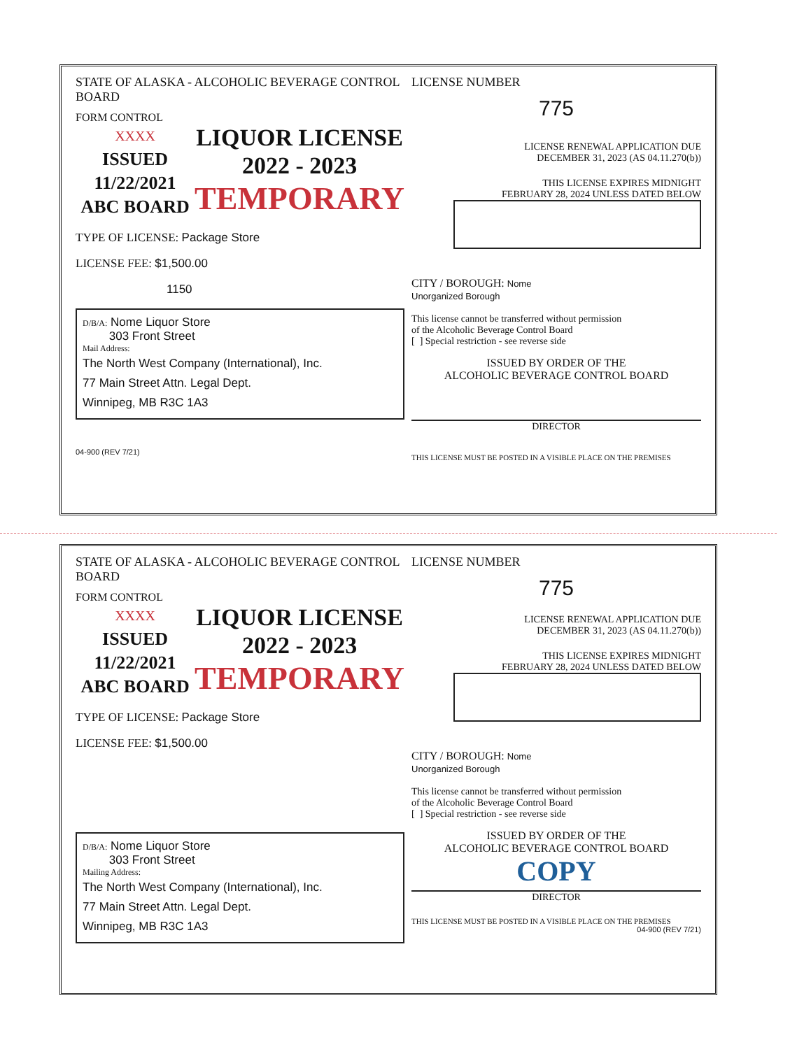STATE OF ALASKA - ALCOHOLIC BEVERAGE CONTROL BOARD
FORM CONTROL
XXXX
ISSUED
11/22/2021
ABC BOARD
LIQUOR LICENSE
2022 - 2023
TEMPORARY
TYPE OF LICENSE: Package Store
LICENSE FEE: $1,500.00
1150
D/B/A: Nome Liquor Store
303 Front Street
Mail Address:
The North West Company (International), Inc.
77 Main Street Attn. Legal Dept.
Winnipeg, MB R3C 1A3
04-900 (REV 7/21)
LICENSE NUMBER
775
LICENSE RENEWAL APPLICATION DUE
DECEMBER 31, 2023 (AS 04.11.270(b))
THIS LICENSE EXPIRES MIDNIGHT
FEBRUARY 28, 2024 UNLESS DATED BELOW
CITY / BOROUGH: Nome
Unorganized Borough
This license cannot be transferred without permission
of the Alcoholic Beverage Control Board
[ ] Special restriction - see reverse side
ISSUED BY ORDER OF THE
ALCOHOLIC BEVERAGE CONTROL BOARD
DIRECTOR
THIS LICENSE MUST BE POSTED IN A VISIBLE PLACE ON THE PREMISES
STATE OF ALASKA - ALCOHOLIC BEVERAGE CONTROL BOARD
FORM CONTROL
XXXX
ISSUED
11/22/2021
ABC BOARD
LIQUOR LICENSE
2022 - 2023
TEMPORARY
TYPE OF LICENSE: Package Store
LICENSE FEE: $1,500.00
D/B/A: Nome Liquor Store
303 Front Street
Mailing Address:
The North West Company (International), Inc.
77 Main Street Attn. Legal Dept.
Winnipeg, MB R3C 1A3
LICENSE NUMBER
775
LICENSE RENEWAL APPLICATION DUE
DECEMBER 31, 2023 (AS 04.11.270(b))
THIS LICENSE EXPIRES MIDNIGHT
FEBRUARY 28, 2024 UNLESS DATED BELOW
CITY / BOROUGH: Nome
Unorganized Borough
This license cannot be transferred without permission
of the Alcoholic Beverage Control Board
[ ] Special restriction - see reverse side
ISSUED BY ORDER OF THE
ALCOHOLIC BEVERAGE CONTROL BOARD
COPY
DIRECTOR
THIS LICENSE MUST BE POSTED IN A VISIBLE PLACE ON THE PREMISES
04-900 (REV 7/21)